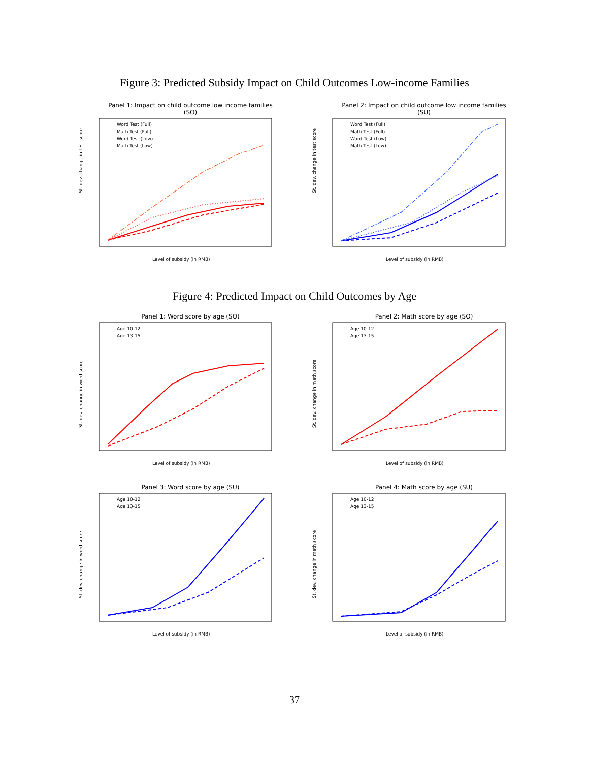Figure 3: Predicted Subsidy Impact on Child Outcomes Low-income Families
Panel 1: Impact on child outcome low income families (SO)
St. dev. change in test score
Word Test (Full)
Math Test (Full)
Word Test (Low)
Math Test (Low)
Level of subsidy (in RMB)
Panel 2: Impact on child outcome low income families (SU)
St. dev. change in test score
Word Test (Full)
Math Test (Full)
Word Test (Low)
Math Test (Low)
Level of subsidy (in RMB)
Figure 4: Predicted Impact on Child Outcomes by Age
Panel 1: Word score by age (SO)
St. dev. change in word score
Age 10-12
Age 13-15
Level of subsidy (in RMB)
Panel 2: Math score by age (SO)
St. dev. change in math score
Age 10-12
Age 13-15
Level of subsidy (in RMB)
Panel 3: Word score by age (SU)
St. dev. change in word score
Age 10-12
Age 13-15
Level of subsidy (in RMB)
Panel 4: Math score by age (SU)
St. dev. change in math score
Age 10-12
Age 13-15
Level of subsidy (in RMB)
37